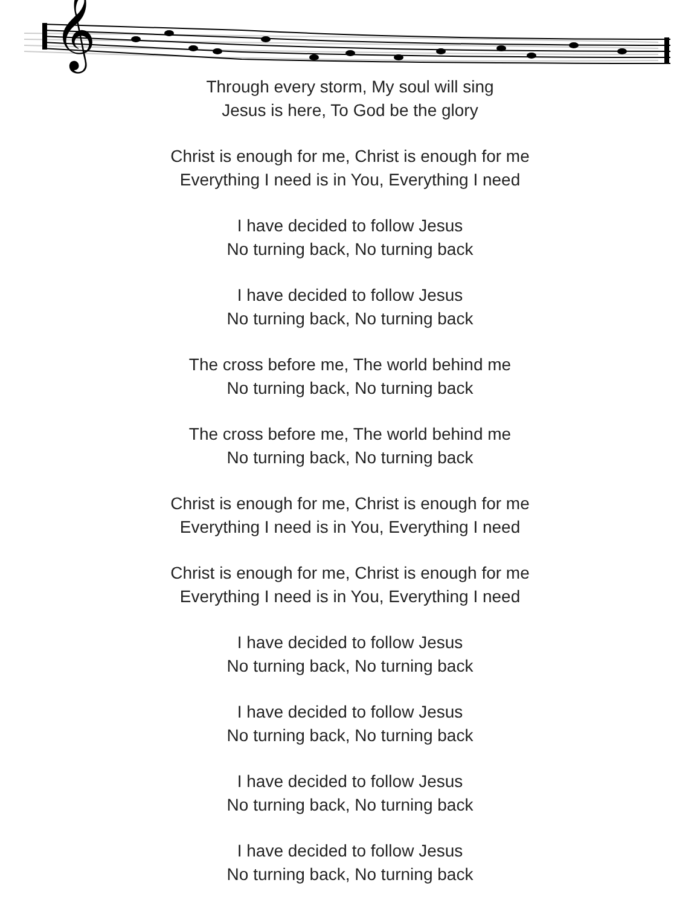𝄞
Through every storm, My soul will sing
Jesus is here, To God be the glory
Christ is enough for me, Christ is enough for me
Everything I need is in You, Everything I need
I have decided to follow Jesus
No turning back, No turning back
I have decided to follow Jesus
No turning back, No turning back
The cross before me, The world behind me
No turning back, No turning back
The cross before me, The world behind me
No turning back, No turning back
Christ is enough for me, Christ is enough for me
Everything I need is in You, Everything I need
Christ is enough for me, Christ is enough for me
Everything I need is in You, Everything I need
I have decided to follow Jesus
No turning back, No turning back
I have decided to follow Jesus
No turning back, No turning back
I have decided to follow Jesus
No turning back, No turning back
I have decided to follow Jesus
No turning back, No turning back